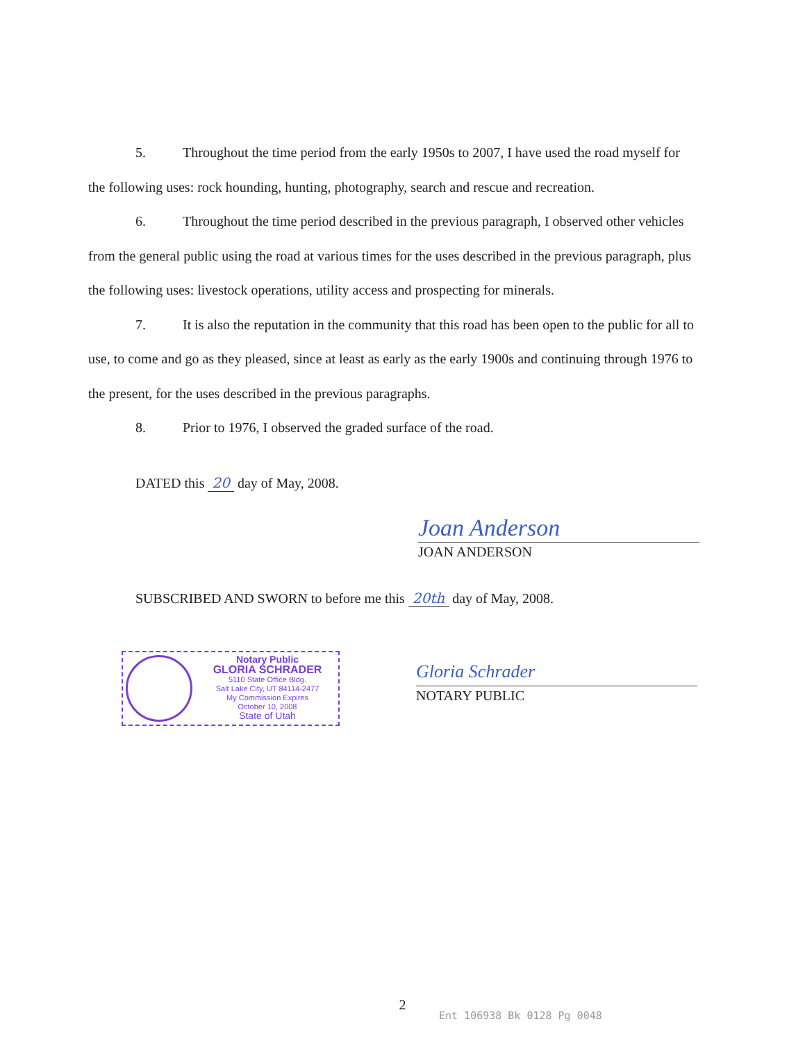5. Throughout the time period from the early 1950s to 2007, I have used the road myself for the following uses: rock hounding, hunting, photography, search and rescue and recreation.
6. Throughout the time period described in the previous paragraph, I observed other vehicles from the general public using the road at various times for the uses described in the previous paragraph, plus the following uses: livestock operations, utility access and prospecting for minerals.
7. It is also the reputation in the community that this road has been open to the public for all to use, to come and go as they pleased, since at least as early as the early 1900s and continuing through 1976 to the present, for the uses described in the previous paragraphs.
8. Prior to 1976, I observed the graded surface of the road.
DATED this 20 day of May, 2008.
Joan Anderson
JOAN ANDERSON
SUBSCRIBED AND SWORN to before me this 20th day of May, 2008.
Notary Public
GLORIA SCHRADER
5110 State Office Bldg.
Salt Lake City, UT 84114-2477
My Commission Expires
October 10, 2008
State of Utah
Gloria Schrader
NOTARY PUBLIC
2
Ent 106938 Bk 0128 Pg 0048